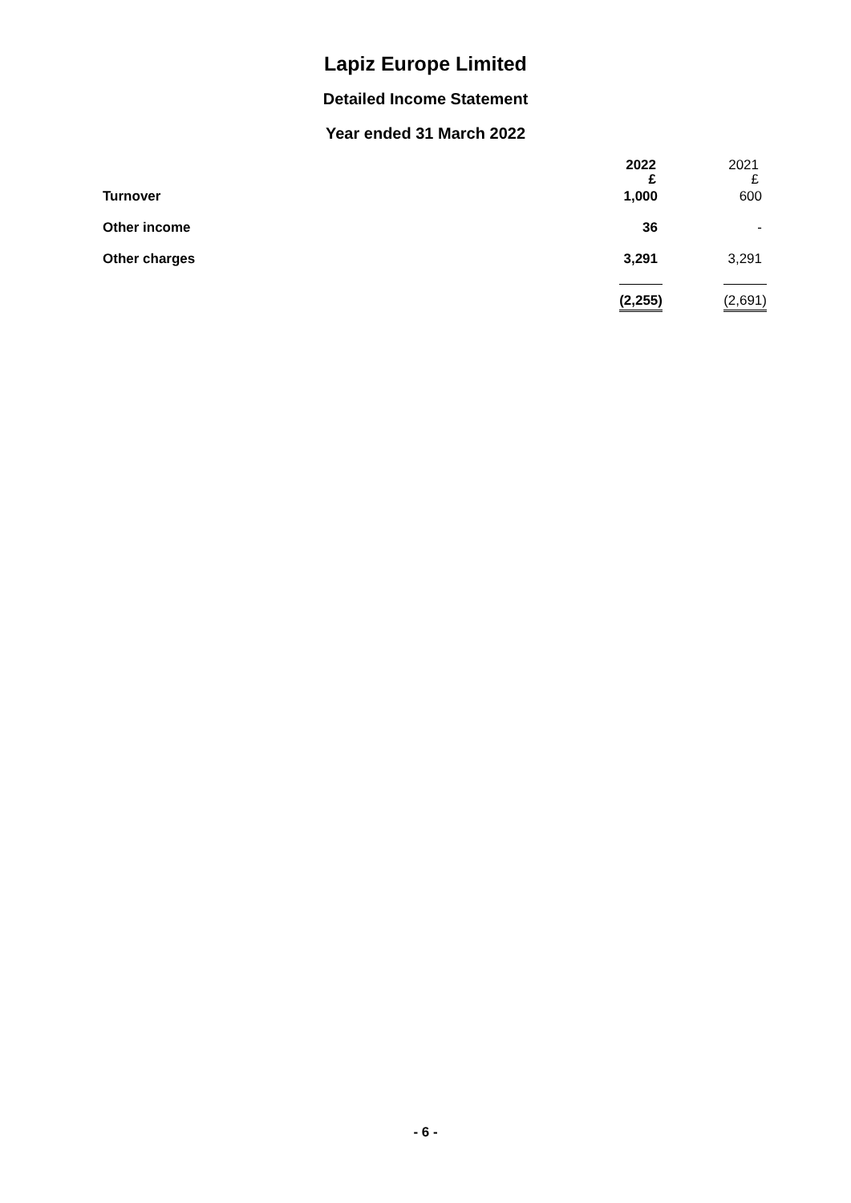Lapiz Europe Limited
Detailed Income Statement
Year ended 31 March 2022
| | 2022 £ | 2021 £ |
| --- | --- | --- |
| Turnover | 1,000 | 600 |
| Other income | 36 | - |
| Other charges | 3,291 | 3,291 |
| | (2,255) | (2,691) |
- 6 -